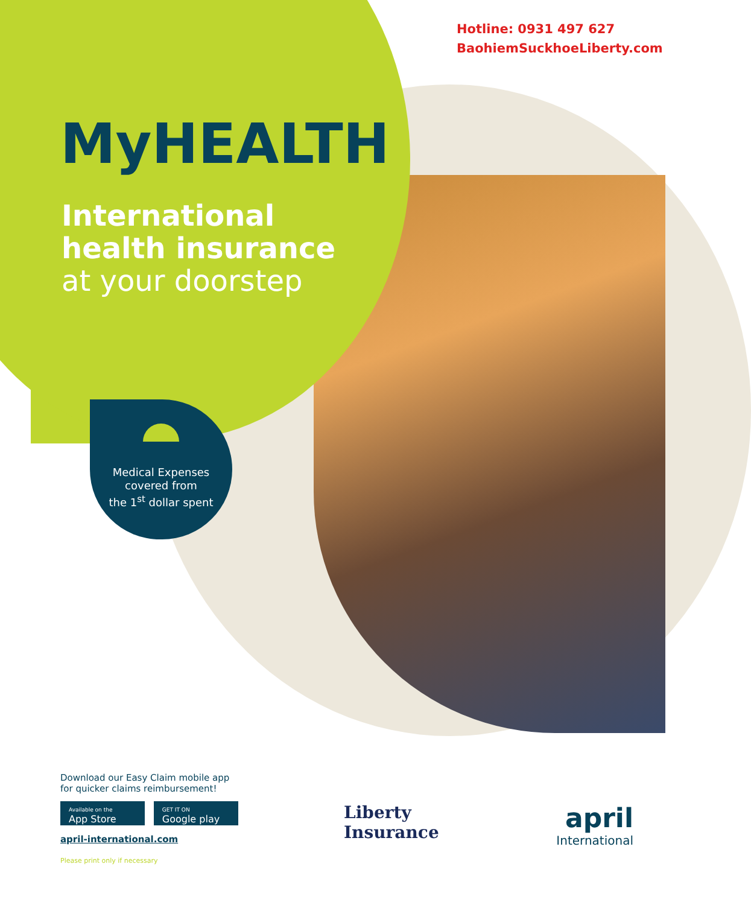Hotline: 0931 497 627
BaohiemSuckhoeLiberty.com
MyHEALTH
International
health insurance
at your doorstep
Medical Expenses
covered from
the 1<sup>st</sup> dollar spent
Download our Easy Claim mobile app
for quicker claims reimbursement!
Available on the
App Store GET IT ON
Google play
april-international.com
Please print only if necessary
Liberty
Insurance
april
International